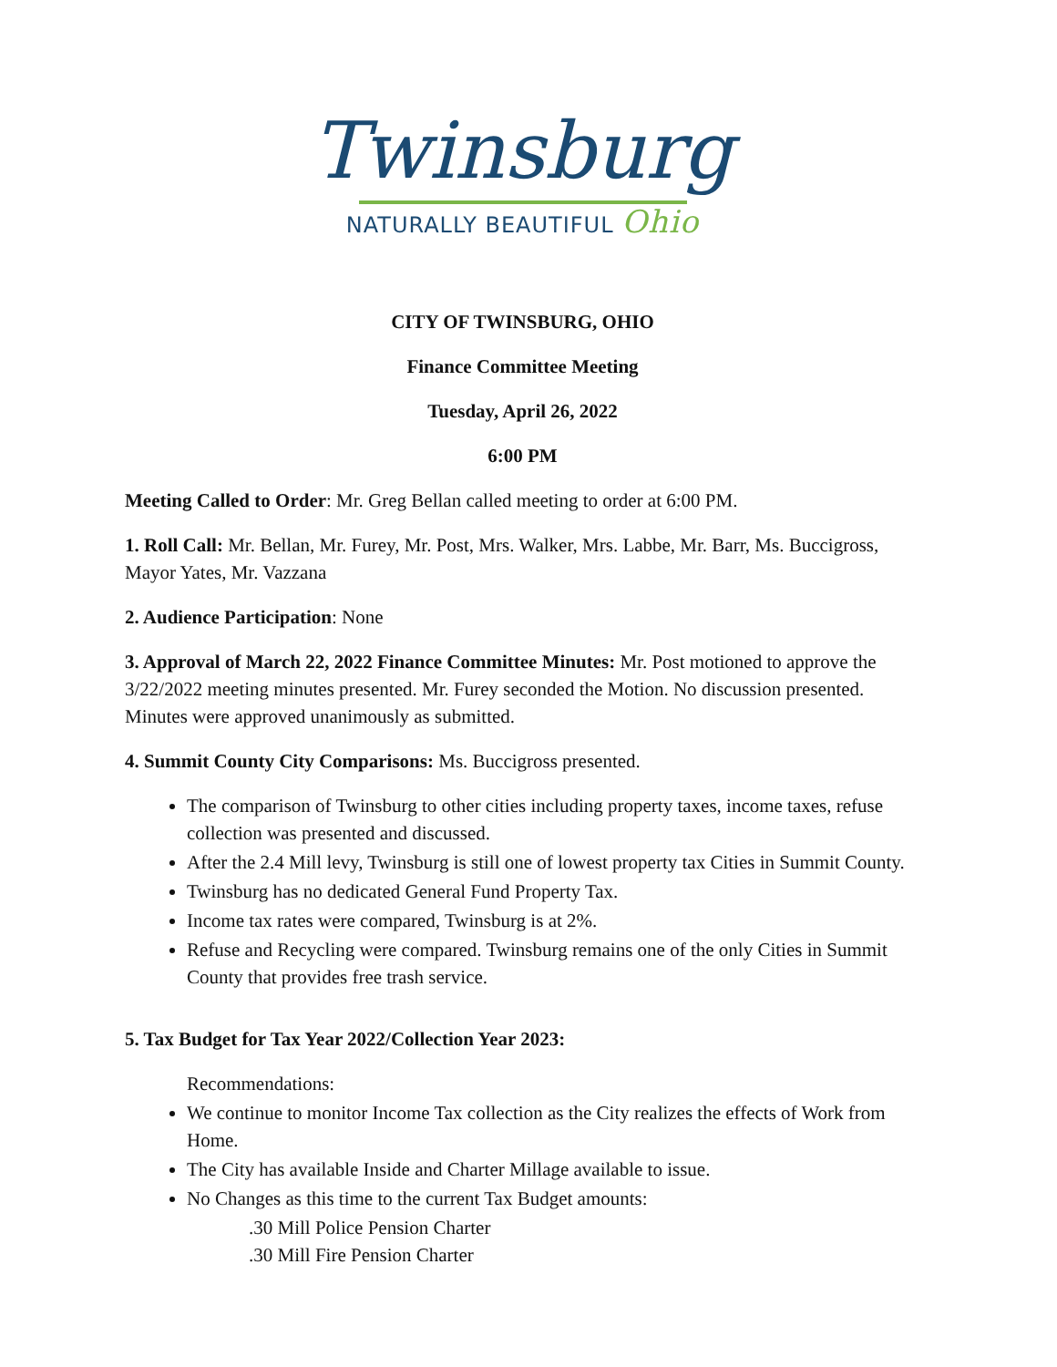Twinsburg
NATURALLY BEAUTIFUL Ohio
CITY OF TWINSBURG, OHIO
Finance Committee Meeting
Tuesday, April 26, 2022
6:00 PM
Meeting Called to Order: Mr. Greg Bellan called meeting to order at 6:00 PM.
1. Roll Call: Mr. Bellan, Mr. Furey, Mr. Post, Mrs. Walker, Mrs. Labbe, Mr. Barr, Ms. Buccigross, Mayor Yates, Mr. Vazzana
2. Audience Participation: None
3. Approval of March 22, 2022 Finance Committee Minutes: Mr. Post motioned to approve the 3/22/2022 meeting minutes presented. Mr. Furey seconded the Motion. No discussion presented. Minutes were approved unanimously as submitted.
4. Summit County City Comparisons: Ms. Buccigross presented.
The comparison of Twinsburg to other cities including property taxes, income taxes, refuse collection was presented and discussed.
After the 2.4 Mill levy, Twinsburg is still one of lowest property tax Cities in Summit County.
Twinsburg has no dedicated General Fund Property Tax.
Income tax rates were compared, Twinsburg is at 2%.
Refuse and Recycling were compared. Twinsburg remains one of the only Cities in Summit County that provides free trash service.
5. Tax Budget for Tax Year 2022/Collection Year 2023:
Recommendations:
We continue to monitor Income Tax collection as the City realizes the effects of Work from Home.
The City has available Inside and Charter Millage available to issue.
No Changes as this time to the current Tax Budget amounts:
.30 Mill Police Pension Charter
.30 Mill Fire Pension Charter